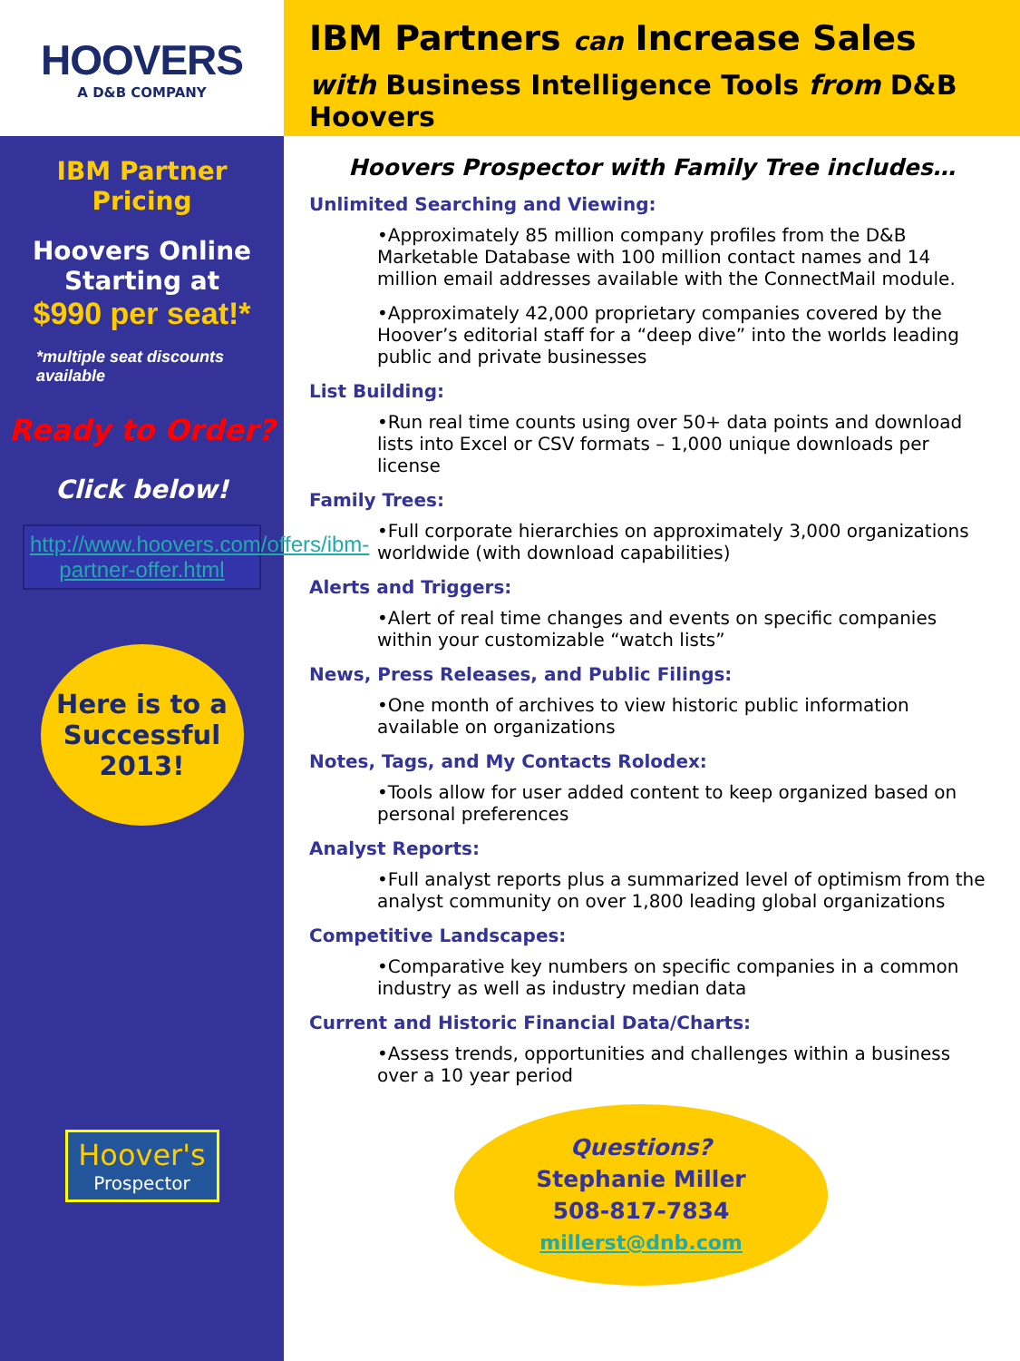HOOVERS
A D&B COMPANY
IBM Partner
Pricing
Hoovers Online
Starting at
$990 per seat!*
*multiple seat discounts available
Ready to Order?
Click below!
http://www.hoovers.com/offers/ibm-partner-offer.html
Here is to a
Successful
2013!
Hoover's
Prospector
IBM Partners can Increase Sales
with Business Intelligence Tools from D&B Hoovers
Hoovers Prospector with Family Tree includes…
Unlimited Searching and Viewing:
•Approximately 85 million company profiles from the D&B Marketable Database with 100 million contact names and 14 million email addresses available with the ConnectMail module.
•Approximately 42,000 proprietary companies covered by the Hoover’s editorial staff for a “deep dive” into the worlds leading public and private businesses
List Building:
•Run real time counts using over 50+ data points and download lists into Excel or CSV formats – 1,000 unique downloads per license
Family Trees:
•Full corporate hierarchies on approximately 3,000 organizations worldwide (with download capabilities)
Alerts and Triggers:
•Alert of real time changes and events on specific companies within your customizable “watch lists”
News, Press Releases, and Public Filings:
•One month of archives to view historic public information available on organizations
Notes, Tags, and My Contacts Rolodex:
•Tools allow for user added content to keep organized based on personal preferences
Analyst Reports:
•Full analyst reports plus a summarized level of optimism from the analyst community on over 1,800 leading global organizations
Competitive Landscapes:
•Comparative key numbers on specific companies in a common industry as well as industry median data
Current and Historic Financial Data/Charts:
•Assess trends, opportunities and challenges within a business over a 10 year period
Questions?
Stephanie Miller
508-817-7834
millerst@dnb.com